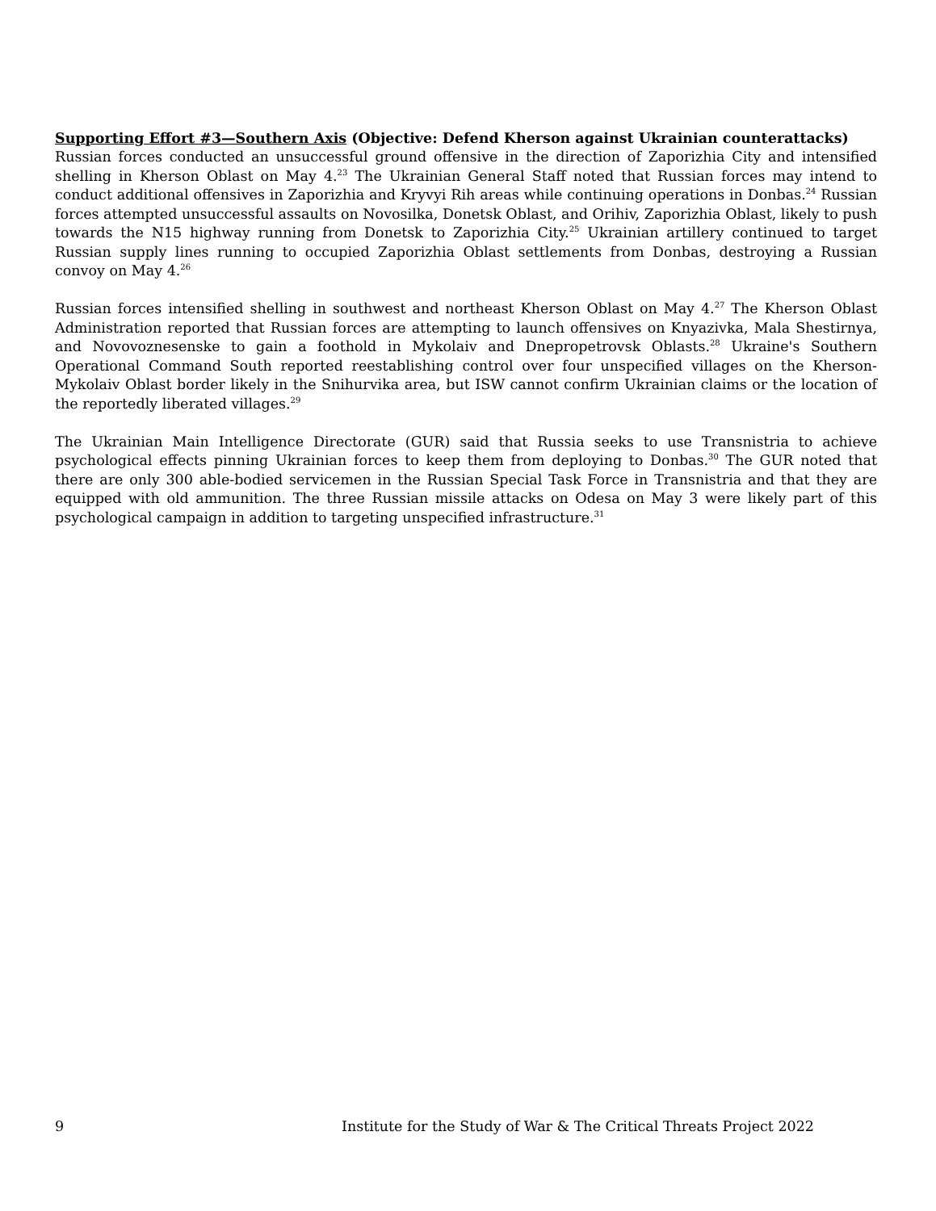Supporting Effort #3—Southern Axis (Objective: Defend Kherson against Ukrainian counterattacks)
Russian forces conducted an unsuccessful ground offensive in the direction of Zaporizhia City and intensified shelling in Kherson Oblast on May 4.<sup>23</sup> The Ukrainian General Staff noted that Russian forces may intend to conduct additional offensives in Zaporizhia and Kryvyi Rih areas while continuing operations in Donbas.<sup>24</sup> Russian forces attempted unsuccessful assaults on Novosilka, Donetsk Oblast, and Orihiv, Zaporizhia Oblast, likely to push towards the N15 highway running from Donetsk to Zaporizhia City.<sup>25</sup> Ukrainian artillery continued to target Russian supply lines running to occupied Zaporizhia Oblast settlements from Donbas, destroying a Russian convoy on May 4.<sup>26</sup>
Russian forces intensified shelling in southwest and northeast Kherson Oblast on May 4.<sup>27</sup> The Kherson Oblast Administration reported that Russian forces are attempting to launch offensives on Knyazivka, Mala Shestirnya, and Novovoznesenske to gain a foothold in Mykolaiv and Dnepropetrovsk Oblasts.<sup>28</sup> Ukraine's Southern Operational Command South reported reestablishing control over four unspecified villages on the Kherson-Mykolaiv Oblast border likely in the Snihurvika area, but ISW cannot confirm Ukrainian claims or the location of the reportedly liberated villages.<sup>29</sup>
The Ukrainian Main Intelligence Directorate (GUR) said that Russia seeks to use Transnistria to achieve psychological effects pinning Ukrainian forces to keep them from deploying to Donbas.<sup>30</sup> The GUR noted that there are only 300 able-bodied servicemen in the Russian Special Task Force in Transnistria and that they are equipped with old ammunition. The three Russian missile attacks on Odesa on May 3 were likely part of this psychological campaign in addition to targeting unspecified infrastructure.<sup>31</sup>
9 Institute for the Study of War & The Critical Threats Project 2022